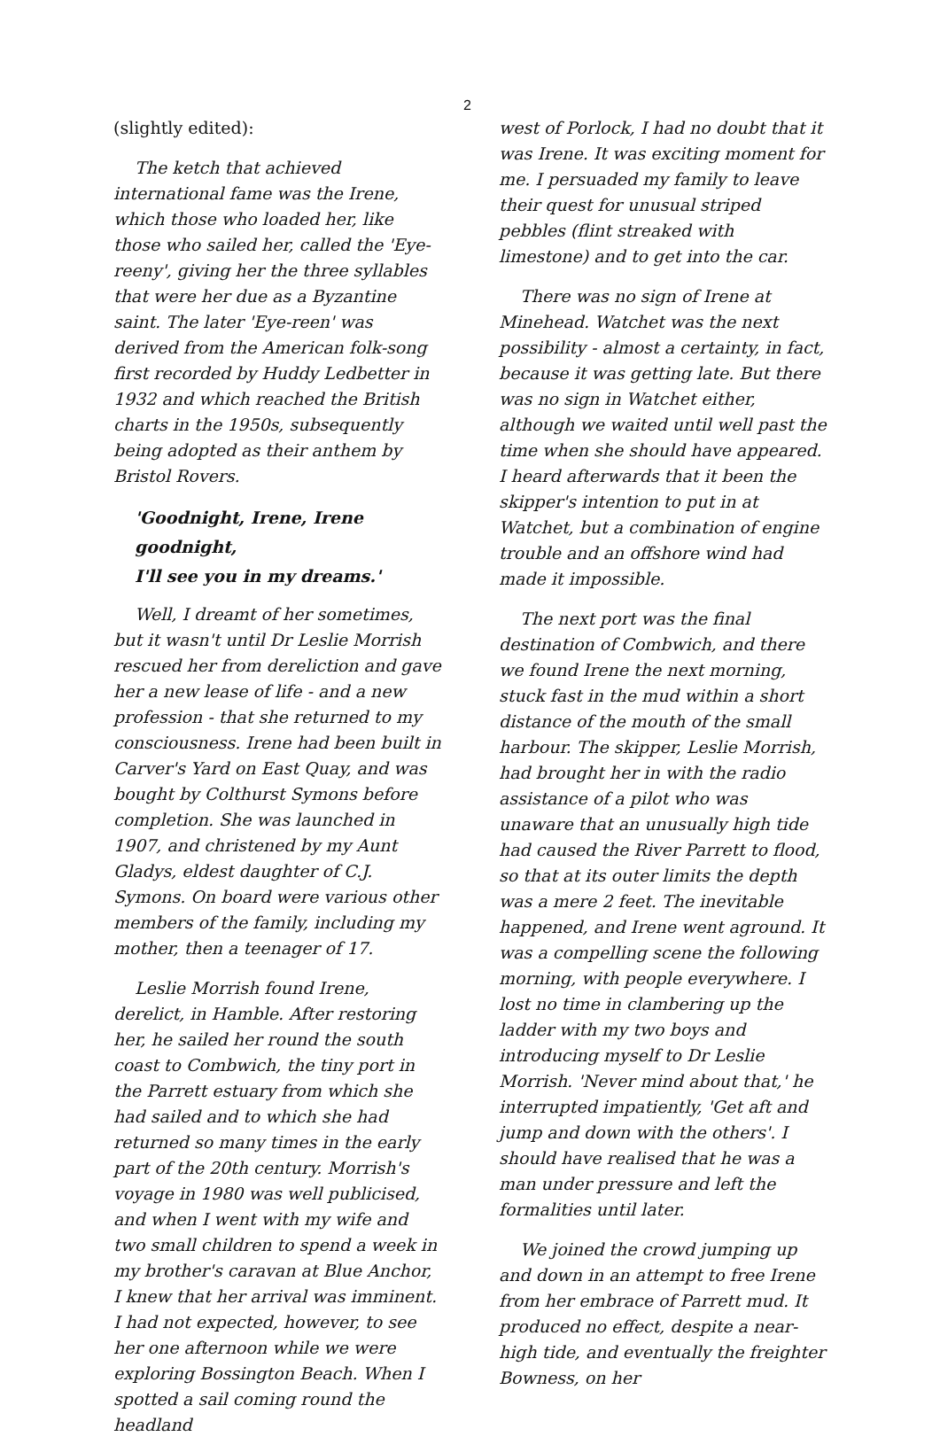2
(slightly edited):
The ketch that achieved international fame was the Irene, which those who loaded her, like those who sailed her, called the 'Eye-reeny', giving her the three syllables that were her due as a Byzantine saint. The later 'Eye-reen' was derived from the American folk-song first recorded by Huddy Ledbetter in 1932 and which reached the British charts in the 1950s, subsequently being adopted as their anthem by Bristol Rovers.
'Goodnight, Irene, Irene goodnight,
I'll see you in my dreams.'
Well, I dreamt of her sometimes, but it wasn't until Dr Leslie Morrish rescued her from dereliction and gave her a new lease of life - and a new profession - that she returned to my consciousness. Irene had been built in Carver's Yard on East Quay, and was bought by Colthurst Symons before completion. She was launched in 1907, and christened by my Aunt Gladys, eldest daughter of C.J. Symons. On board were various other members of the family, including my mother, then a teenager of 17.
Leslie Morrish found Irene, derelict, in Hamble. After restoring her, he sailed her round the south coast to Combwich, the tiny port in the Parrett estuary from which she had sailed and to which she had returned so many times in the early part of the 20th century. Morrish's voyage in 1980 was well publicised, and when I went with my wife and two small children to spend a week in my brother's caravan at Blue Anchor, I knew that her arrival was imminent. I had not expected, however, to see her one afternoon while we were exploring Bossington Beach. When I spotted a sail coming round the headland
west of Porlock, I had no doubt that it was Irene. It was exciting moment for me. I persuaded my family to leave their quest for unusual striped pebbles (flint streaked with limestone) and to get into the car.
There was no sign of Irene at Minehead. Watchet was the next possibility - almost a certainty, in fact, because it was getting late. But there was no sign in Watchet either, although we waited until well past the time when she should have appeared. I heard afterwards that it been the skipper's intention to put in at Watchet, but a combination of engine trouble and an offshore wind had made it impossible.
The next port was the final destination of Combwich, and there we found Irene the next morning, stuck fast in the mud within a short distance of the mouth of the small harbour. The skipper, Leslie Morrish, had brought her in with the radio assistance of a pilot who was unaware that an unusually high tide had caused the River Parrett to flood, so that at its outer limits the depth was a mere 2 feet. The inevitable happened, and Irene went aground. It was a compelling scene the following morning, with people everywhere. I lost no time in clambering up the ladder with my two boys and introducing myself to Dr Leslie Morrish. 'Never mind about that,' he interrupted impatiently, 'Get aft and jump and down with the others'. I should have realised that he was a man under pressure and left the formalities until later.
We joined the crowd jumping up and down in an attempt to free Irene from her embrace of Parrett mud. It produced no effect, despite a near-high tide, and eventually the freighter Bowness, on her